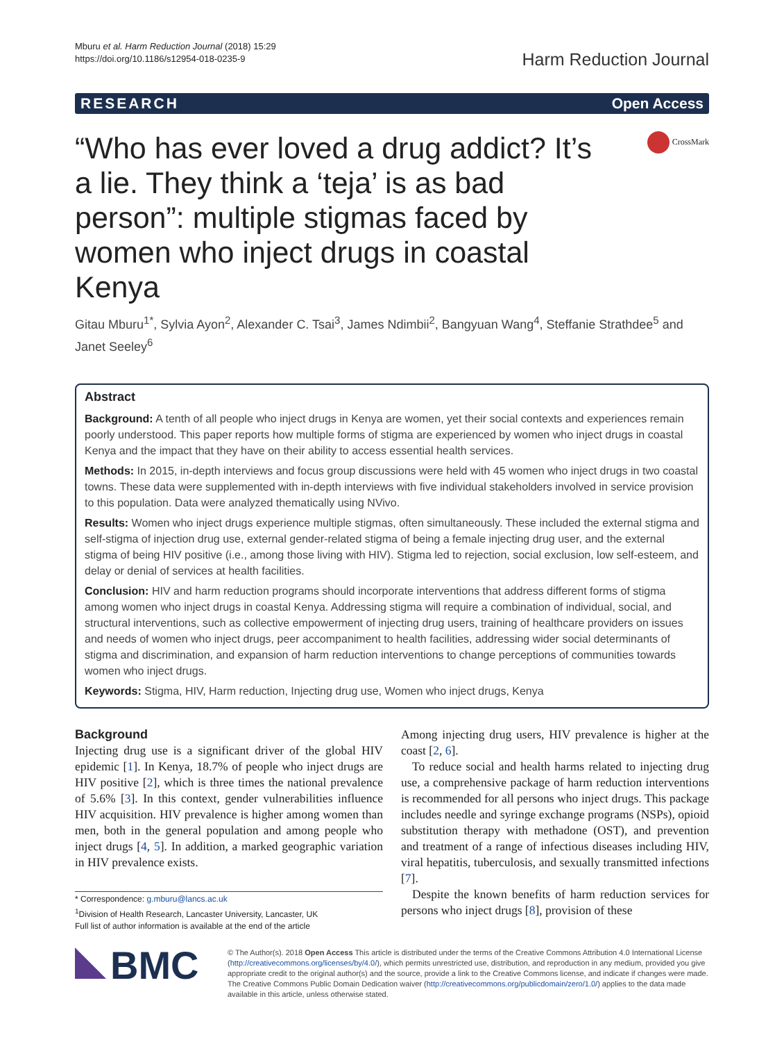Mburu et al. Harm Reduction Journal (2018) 15:29
https://doi.org/10.1186/s12954-018-0235-9
Harm Reduction Journal
RESEARCH Open Access
“Who has ever loved a drug addict? It’s a lie. They think a ‘teja’ is as bad person”: multiple stigmas faced by women who inject drugs in coastal Kenya
CrossMark
Gitau Mburu<sup>1*</sup>, Sylvia Ayon<sup>2</sup>, Alexander C. Tsai<sup>3</sup>, James Ndimbii<sup>2</sup>, Bangyuan Wang<sup>4</sup>, Steffanie Strathdee<sup>5</sup> and Janet Seeley<sup>6</sup>
Abstract
Background: A tenth of all people who inject drugs in Kenya are women, yet their social contexts and experiences remain poorly understood. This paper reports how multiple forms of stigma are experienced by women who inject drugs in coastal Kenya and the impact that they have on their ability to access essential health services.
Methods: In 2015, in-depth interviews and focus group discussions were held with 45 women who inject drugs in two coastal towns. These data were supplemented with in-depth interviews with five individual stakeholders involved in service provision to this population. Data were analyzed thematically using NVivo.
Results: Women who inject drugs experience multiple stigmas, often simultaneously. These included the external stigma and self-stigma of injection drug use, external gender-related stigma of being a female injecting drug user, and the external stigma of being HIV positive (i.e., among those living with HIV). Stigma led to rejection, social exclusion, low self-esteem, and delay or denial of services at health facilities.
Conclusion: HIV and harm reduction programs should incorporate interventions that address different forms of stigma among women who inject drugs in coastal Kenya. Addressing stigma will require a combination of individual, social, and structural interventions, such as collective empowerment of injecting drug users, training of healthcare providers on issues and needs of women who inject drugs, peer accompaniment to health facilities, addressing wider social determinants of stigma and discrimination, and expansion of harm reduction interventions to change perceptions of communities towards women who inject drugs.
Keywords: Stigma, HIV, Harm reduction, Injecting drug use, Women who inject drugs, Kenya
Background
Injecting drug use is a significant driver of the global HIV epidemic [1]. In Kenya, 18.7% of people who inject drugs are HIV positive [2], which is three times the national prevalence of 5.6% [3]. In this context, gender vulnerabilities influence HIV acquisition. HIV prevalence is higher among women than men, both in the general population and among people who inject drugs [4, 5]. In addition, a marked geographic variation in HIV prevalence exists.
* Correspondence: g.mburu@lancs.ac.uk
<sup>1</sup> Division of Health Research, Lancaster University, Lancaster, UK
Full list of author information is available at the end of the article
Among injecting drug users, HIV prevalence is higher at the coast [2, 6].
To reduce social and health harms related to injecting drug use, a comprehensive package of harm reduction interventions is recommended for all persons who inject drugs. This package includes needle and syringe exchange programs (NSPs), opioid substitution therapy with methadone (OST), and prevention and treatment of a range of infectious diseases including HIV, viral hepatitis, tuberculosis, and sexually transmitted infections [7].
Despite the known benefits of harm reduction services for persons who inject drugs [8], provision of these
BMC
© The Author(s). 2018 Open Access This article is distributed under the terms of the Creative Commons Attribution 4.0 International License (http://creativecommons.org/licenses/by/4.0/), which permits unrestricted use, distribution, and reproduction in any medium, provided you give appropriate credit to the original author(s) and the source, provide a link to the Creative Commons license, and indicate if changes were made. The Creative Commons Public Domain Dedication waiver (http://creativecommons.org/publicdomain/zero/1.0/) applies to the data made available in this article, unless otherwise stated.